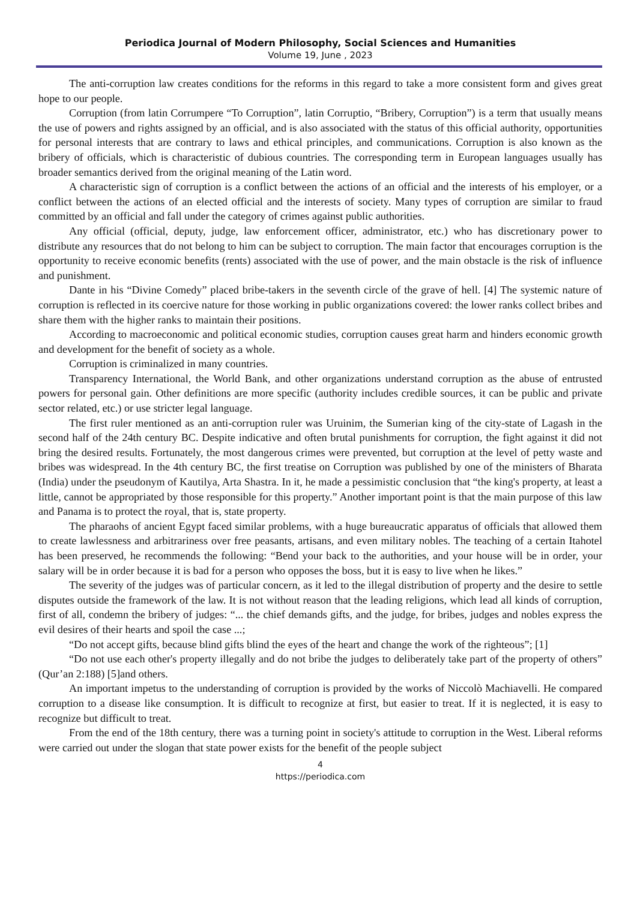Periodica Journal of Modern Philosophy, Social Sciences and Humanities
Volume 19, June , 2023
The anti-corruption law creates conditions for the reforms in this regard to take a more consistent form and gives great hope to our people.
Corruption (from latin Corrumpere “To Corruption”, latin Corruptio, “Bribery, Corruption”) is a term that usually means the use of powers and rights assigned by an official, and is also associated with the status of this official authority, opportunities for personal interests that are contrary to laws and ethical principles, and communications. Corruption is also known as the bribery of officials, which is characteristic of dubious countries. The corresponding term in European languages usually has broader semantics derived from the original meaning of the Latin word.
A characteristic sign of corruption is a conflict between the actions of an official and the interests of his employer, or a conflict between the actions of an elected official and the interests of society. Many types of corruption are similar to fraud committed by an official and fall under the category of crimes against public authorities.
Any official (official, deputy, judge, law enforcement officer, administrator, etc.) who has discretionary power to distribute any resources that do not belong to him can be subject to corruption. The main factor that encourages corruption is the opportunity to receive economic benefits (rents) associated with the use of power, and the main obstacle is the risk of influence and punishment.
Dante in his “Divine Comedy” placed bribe-takers in the seventh circle of the grave of hell. [4] The systemic nature of corruption is reflected in its coercive nature for those working in public organizations covered: the lower ranks collect bribes and share them with the higher ranks to maintain their positions.
According to macroeconomic and political economic studies, corruption causes great harm and hinders economic growth and development for the benefit of society as a whole.
Corruption is criminalized in many countries.
Transparency International, the World Bank, and other organizations understand corruption as the abuse of entrusted powers for personal gain. Other definitions are more specific (authority includes credible sources, it can be public and private sector related, etc.) or use stricter legal language.
The first ruler mentioned as an anti-corruption ruler was Uruinim, the Sumerian king of the city-state of Lagash in the second half of the 24th century BC. Despite indicative and often brutal punishments for corruption, the fight against it did not bring the desired results. Fortunately, the most dangerous crimes were prevented, but corruption at the level of petty waste and bribes was widespread. In the 4th century BC, the first treatise on Corruption was published by one of the ministers of Bharata (India) under the pseudonym of Kautilya, Arta Shastra. In it, he made a pessimistic conclusion that “the king's property, at least a little, cannot be appropriated by those responsible for this property.” Another important point is that the main purpose of this law and Panama is to protect the royal, that is, state property.
The pharaohs of ancient Egypt faced similar problems, with a huge bureaucratic apparatus of officials that allowed them to create lawlessness and arbitrariness over free peasants, artisans, and even military nobles. The teaching of a certain Itahotel has been preserved, he recommends the following: “Bend your back to the authorities, and your house will be in order, your salary will be in order because it is bad for a person who opposes the boss, but it is easy to live when he likes.”
The severity of the judges was of particular concern, as it led to the illegal distribution of property and the desire to settle disputes outside the framework of the law. It is not without reason that the leading religions, which lead all kinds of corruption, first of all, condemn the bribery of judges: “... the chief demands gifts, and the judge, for bribes, judges and nobles express the evil desires of their hearts and spoil the case ...;
“Do not accept gifts, because blind gifts blind the eyes of the heart and change the work of the righteous”; [1]
“Do not use each other's property illegally and do not bribe the judges to deliberately take part of the property of others” (Qur’an 2:188) [5]and others.
An important impetus to the understanding of corruption is provided by the works of Niccolò Machiavelli. He compared corruption to a disease like consumption. It is difficult to recognize at first, but easier to treat. If it is neglected, it is easy to recognize but difficult to treat.
From the end of the 18th century, there was a turning point in society's attitude to corruption in the West. Liberal reforms were carried out under the slogan that state power exists for the benefit of the people subject
4
https://periodica.com